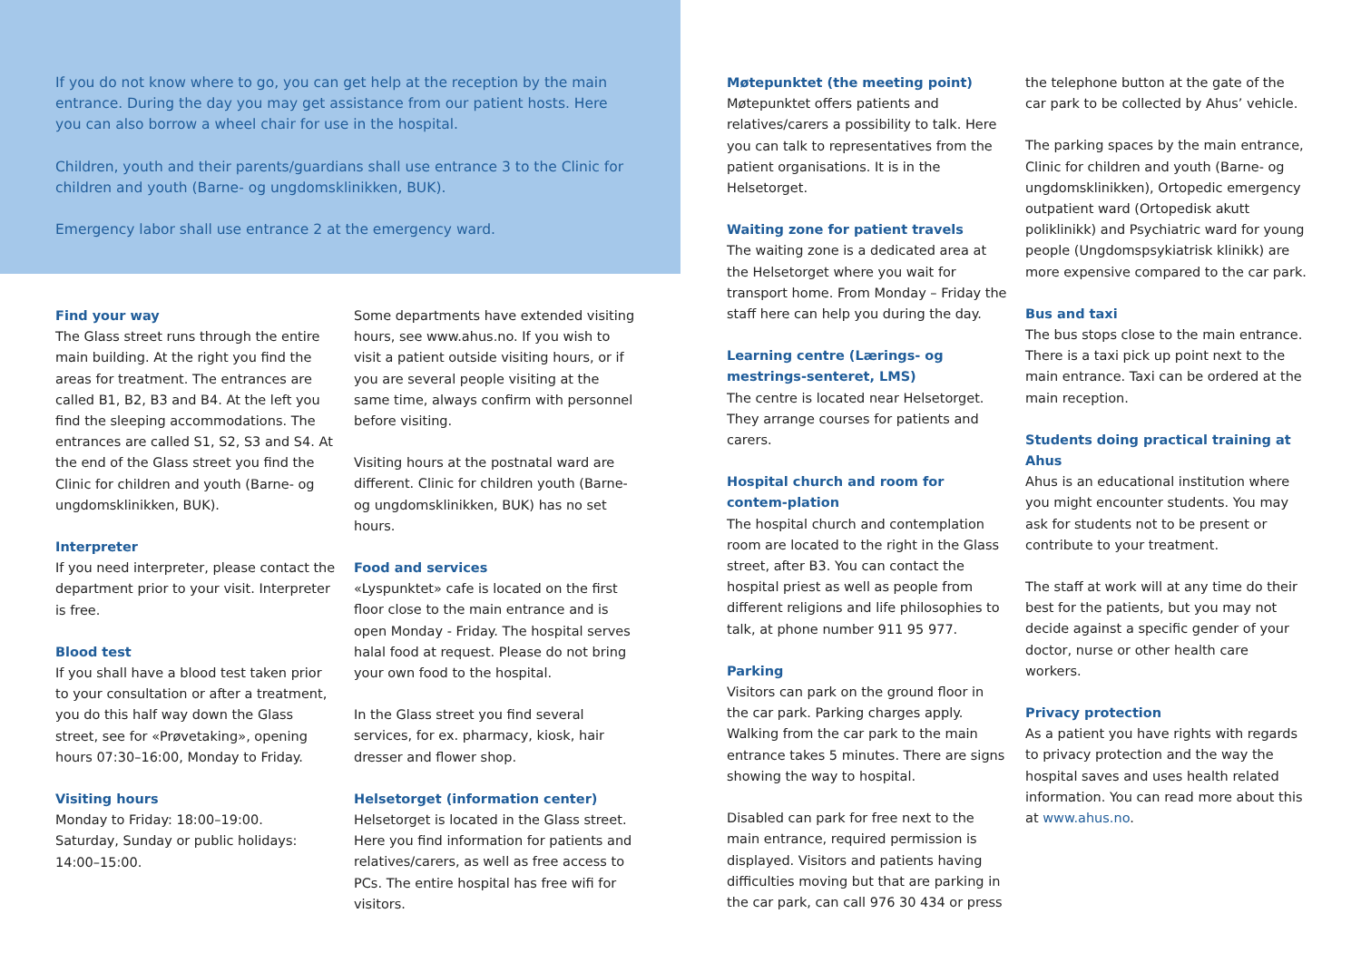If you do not know where to go, you can get help at the reception by the main entrance. During the day you may get assistance from our patient hosts. Here you can also borrow a wheel chair for use in the hospital.
Children, youth and their parents/guardians shall use entrance 3 to the Clinic for children and youth (Barne- og ungdomsklinikken, BUK).
Emergency labor shall use entrance 2 at the emergency ward.
Find your way
The Glass street runs through the entire main building. At the right you find the areas for treatment. The entrances are called B1, B2, B3 and B4. At the left you find the sleeping accommodations. The entrances are called S1, S2, S3 and S4. At the end of the Glass street you find the Clinic for children and youth (Barne- og ungdomsklinikken, BUK).
Interpreter
If you need interpreter, please contact the department prior to your visit. Interpreter is free.
Blood test
If you shall have a blood test taken prior to your consultation or after a treatment, you do this half way down the Glass street, see for «Prøvetaking», opening hours 07:30–16:00, Monday to Friday.
Visiting hours
Monday to Friday: 18:00–19:00.
Saturday, Sunday or public holidays: 14:00–15:00.
Some departments have extended visiting hours, see www.ahus.no. If you wish to visit a patient outside visiting hours, or if you are several people visiting at the same time, always confirm with personnel before visiting.
Visiting hours at the postnatal ward are different. Clinic for children youth (Barne- og ungdomsklinikken, BUK) has no set hours.
Food and services
«Lyspunktet» cafe is located on the first floor close to the main entrance and is open Monday - Friday. The hospital serves halal food at request. Please do not bring your own food to the hospital.
In the Glass street you find several services, for ex. pharmacy, kiosk, hair dresser and flower shop.
Helsetorget (information center)
Helsetorget is located in the Glass street. Here you find information for patients and relatives/carers, as well as free access to PCs. The entire hospital has free wifi for visitors.
Møtepunktet (the meeting point)
Møtepunktet offers patients and relatives/carers a possibility to talk. Here you can talk to representatives from the patient organisations. It is in the Helsetorget.
Waiting zone for patient travels
The waiting zone is a dedicated area at the Helsetorget where you wait for transport home. From Monday – Friday the staff here can help you during the day.
Learning centre (Lærings- og mestrings-senteret, LMS)
The centre is located near Helsetorget. They arrange courses for patients and carers.
Hospital church and room for contem-plation
The hospital church and contemplation room are located to the right in the Glass street, after B3. You can contact the hospital priest as well as people from different religions and life philosophies to talk, at phone number 911 95 977.
Parking
Visitors can park on the ground floor in the car park. Parking charges apply. Walking from the car park to the main entrance takes 5 minutes. There are signs showing the way to hospital.
Disabled can park for free next to the main entrance, required permission is displayed. Visitors and patients having difficulties moving but that are parking in the car park, can call 976 30 434 or press
the telephone button at the gate of the car park to be collected by Ahus’ vehicle.
The parking spaces by the main entrance, Clinic for children and youth (Barne- og ungdomsklinikken), Ortopedic emergency outpatient ward (Ortopedisk akutt poliklinikk) and Psychiatric ward for young people (Ungdomspsykiatrisk klinikk) are more expensive compared to the car park.
Bus and taxi
The bus stops close to the main entrance. There is a taxi pick up point next to the main entrance. Taxi can be ordered at the main reception.
Students doing practical training at Ahus
Ahus is an educational institution where you might encounter students. You may ask for students not to be present or contribute to your treatment.
The staff at work will at any time do their best for the patients, but you may not decide against a specific gender of your doctor, nurse or other health care workers.
Privacy protection
As a patient you have rights with regards to privacy protection and the way the hospital saves and uses health related information. You can read more about this at www.ahus.no.